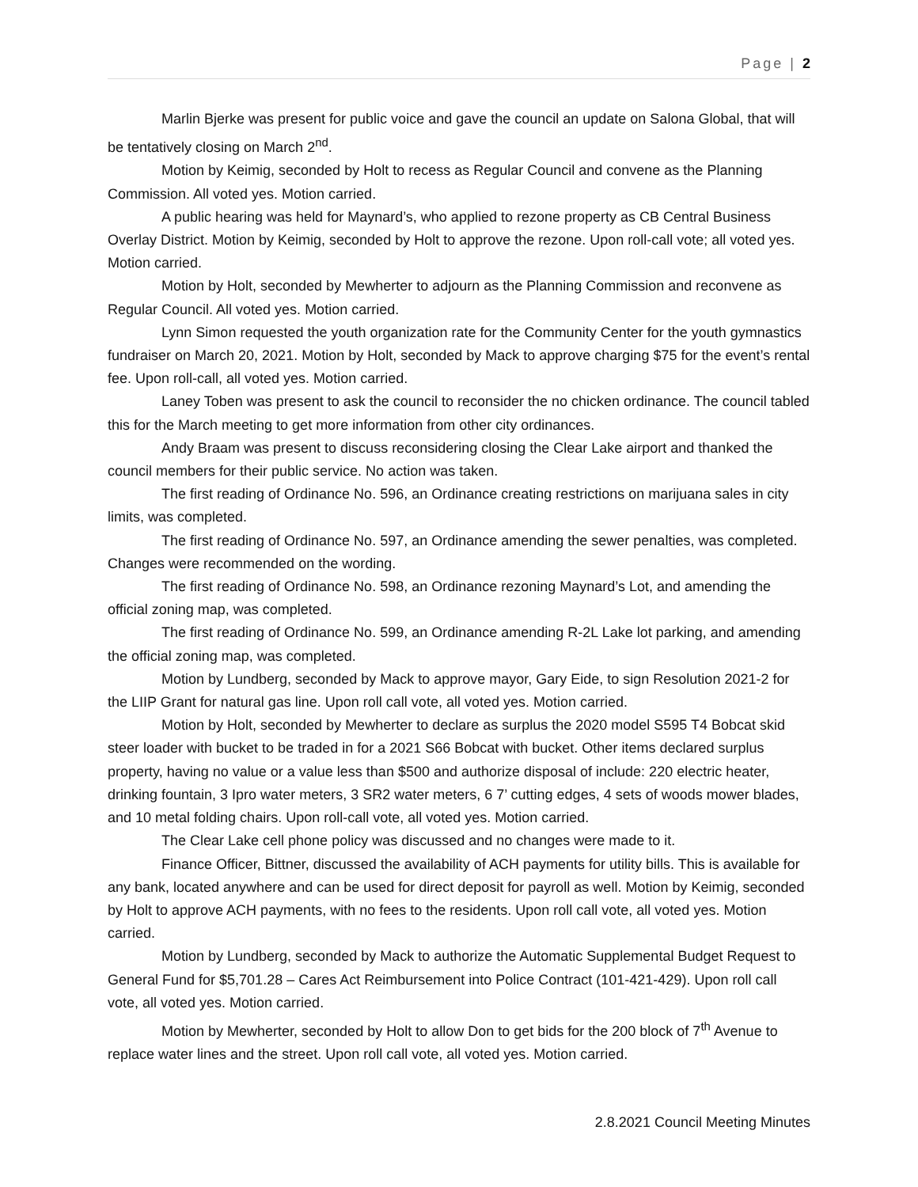Page | 2
Marlin Bjerke was present for public voice and gave the council an update on Salona Global, that will be tentatively closing on March 2<sup>nd</sup>.
Motion by Keimig, seconded by Holt to recess as Regular Council and convene as the Planning Commission. All voted yes. Motion carried.
A public hearing was held for Maynard’s, who applied to rezone property as CB Central Business Overlay District. Motion by Keimig, seconded by Holt to approve the rezone. Upon roll-call vote; all voted yes. Motion carried.
Motion by Holt, seconded by Mewherter to adjourn as the Planning Commission and reconvene as Regular Council. All voted yes. Motion carried.
Lynn Simon requested the youth organization rate for the Community Center for the youth gymnastics fundraiser on March 20, 2021. Motion by Holt, seconded by Mack to approve charging $75 for the event’s rental fee. Upon roll-call, all voted yes. Motion carried.
Laney Toben was present to ask the council to reconsider the no chicken ordinance. The council tabled this for the March meeting to get more information from other city ordinances.
Andy Braam was present to discuss reconsidering closing the Clear Lake airport and thanked the council members for their public service. No action was taken.
The first reading of Ordinance No. 596, an Ordinance creating restrictions on marijuana sales in city limits, was completed.
The first reading of Ordinance No. 597, an Ordinance amending the sewer penalties, was completed. Changes were recommended on the wording.
The first reading of Ordinance No. 598, an Ordinance rezoning Maynard’s Lot, and amending the official zoning map, was completed.
The first reading of Ordinance No. 599, an Ordinance amending R-2L Lake lot parking, and amending the official zoning map, was completed.
Motion by Lundberg, seconded by Mack to approve mayor, Gary Eide, to sign Resolution 2021-2 for the LIIP Grant for natural gas line. Upon roll call vote, all voted yes. Motion carried.
Motion by Holt, seconded by Mewherter to declare as surplus the 2020 model S595 T4 Bobcat skid steer loader with bucket to be traded in for a 2021 S66 Bobcat with bucket. Other items declared surplus property, having no value or a value less than $500 and authorize disposal of include: 220 electric heater, drinking fountain, 3 Ipro water meters, 3 SR2 water meters, 6 7’ cutting edges, 4 sets of woods mower blades, and 10 metal folding chairs. Upon roll-call vote, all voted yes. Motion carried.
The Clear Lake cell phone policy was discussed and no changes were made to it.
Finance Officer, Bittner, discussed the availability of ACH payments for utility bills. This is available for any bank, located anywhere and can be used for direct deposit for payroll as well. Motion by Keimig, seconded by Holt to approve ACH payments, with no fees to the residents. Upon roll call vote, all voted yes. Motion carried.
Motion by Lundberg, seconded by Mack to authorize the Automatic Supplemental Budget Request to General Fund for $5,701.28 – Cares Act Reimbursement into Police Contract (101-421-429). Upon roll call vote, all voted yes. Motion carried.
Motion by Mewherter, seconded by Holt to allow Don to get bids for the 200 block of 7<sup>th</sup> Avenue to replace water lines and the street. Upon roll call vote, all voted yes. Motion carried.
2.8.2021 Council Meeting Minutes